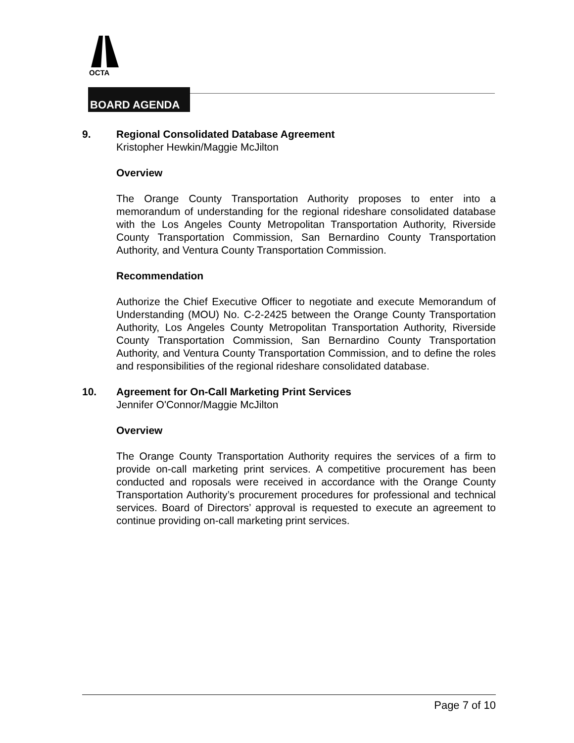OCTA
BOARD AGENDA
9. Regional Consolidated Database Agreement
Kristopher Hewkin/Maggie McJilton
Overview
The Orange County Transportation Authority proposes to enter into a memorandum of understanding for the regional rideshare consolidated database with the Los Angeles County Metropolitan Transportation Authority, Riverside County Transportation Commission, San Bernardino County Transportation Authority, and Ventura County Transportation Commission.
Recommendation
Authorize the Chief Executive Officer to negotiate and execute Memorandum of Understanding (MOU) No. C-2-2425 between the Orange County Transportation Authority, Los Angeles County Metropolitan Transportation Authority, Riverside County Transportation Commission, San Bernardino County Transportation Authority, and Ventura County Transportation Commission, and to define the roles and responsibilities of the regional rideshare consolidated database.
10. Agreement for On-Call Marketing Print Services
Jennifer O'Connor/Maggie McJilton
Overview
The Orange County Transportation Authority requires the services of a firm to provide on-call marketing print services. A competitive procurement has been conducted and roposals were received in accordance with the Orange County Transportation Authority’s procurement procedures for professional and technical services. Board of Directors’ approval is requested to execute an agreement to continue providing on-call marketing print services.
Page 7 of 10